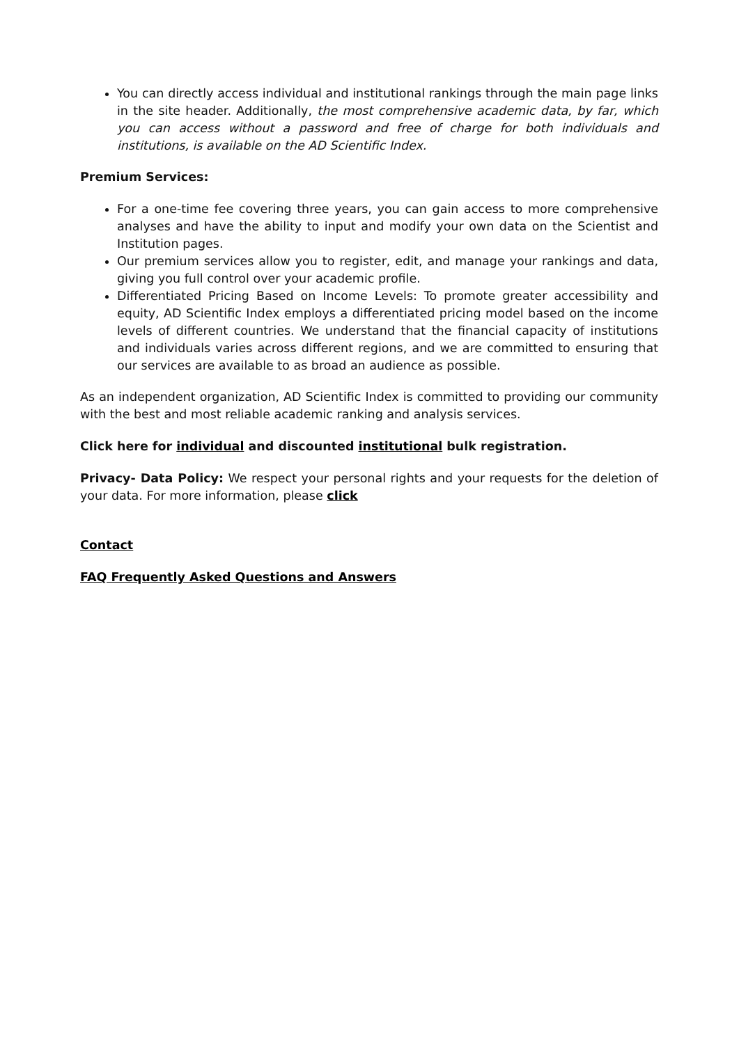You can directly access individual and institutional rankings through the main page links in the site header. Additionally, the most comprehensive academic data, by far, which you can access without a password and free of charge for both individuals and institutions, is available on the AD Scientific Index.
Premium Services:
For a one-time fee covering three years, you can gain access to more comprehensive analyses and have the ability to input and modify your own data on the Scientist and Institution pages.
Our premium services allow you to register, edit, and manage your rankings and data, giving you full control over your academic profile.
Differentiated Pricing Based on Income Levels: To promote greater accessibility and equity, AD Scientific Index employs a differentiated pricing model based on the income levels of different countries. We understand that the financial capacity of institutions and individuals varies across different regions, and we are committed to ensuring that our services are available to as broad an audience as possible.
As an independent organization, AD Scientific Index is committed to providing our community with the best and most reliable academic ranking and analysis services.
Click here for individual and discounted institutional bulk registration.
Privacy- Data Policy: We respect your personal rights and your requests for the deletion of your data. For more information, please click
Contact
FAQ Frequently Asked Questions and Answers